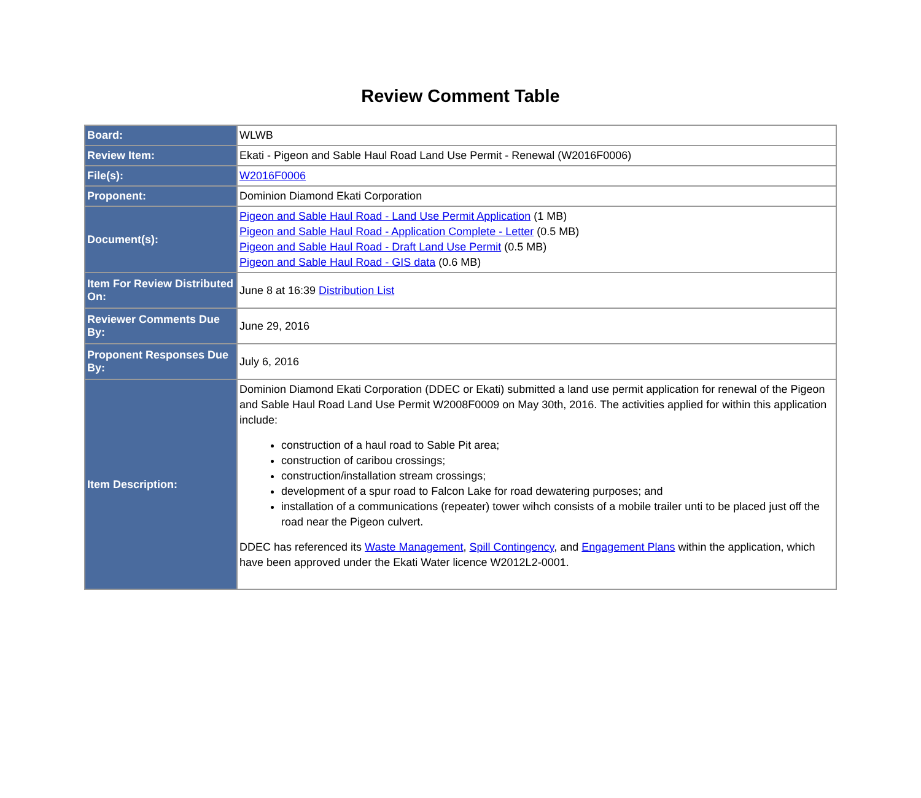Review Comment Table
| Board: | WLWB |
| Review Item: | Ekati - Pigeon and Sable Haul Road Land Use Permit - Renewal (W2016F0006) |
| File(s): | W2016F0006 |
| Proponent: | Dominion Diamond Ekati Corporation |
| Document(s): | Pigeon and Sable Haul Road - Land Use Permit Application (1 MB) Pigeon and Sable Haul Road - Application Complete - Letter (0.5 MB) Pigeon and Sable Haul Road - Draft Land Use Permit (0.5 MB) Pigeon and Sable Haul Road - GIS data (0.6 MB) |
| Item For Review Distributed On: | June 8 at 16:39 Distribution List |
| Reviewer Comments Due By: | June 29, 2016 |
| Proponent Responses Due By: | July 6, 2016 |
| Item Description: | Dominion Diamond Ekati Corporation (DDEC or Ekati) submitted a land use permit application for renewal of the Pigeon and Sable Haul Road Land Use Permit W2008F0009 on May 30th, 2016. The activities applied for within this application include: construction of a haul road to Sable Pit area; construction of caribou crossings; construction/installation stream crossings; development of a spur road to Falcon Lake for road dewatering purposes; and installation of a communications (repeater) tower wihch consists of a mobile trailer unti to be placed just off the road near the Pigeon culvert. DDEC has referenced its Waste Management , Spill Contingency , and Engagement Plans within the application, which have been approved under the Ekati Water licence W2012L2-0001. |